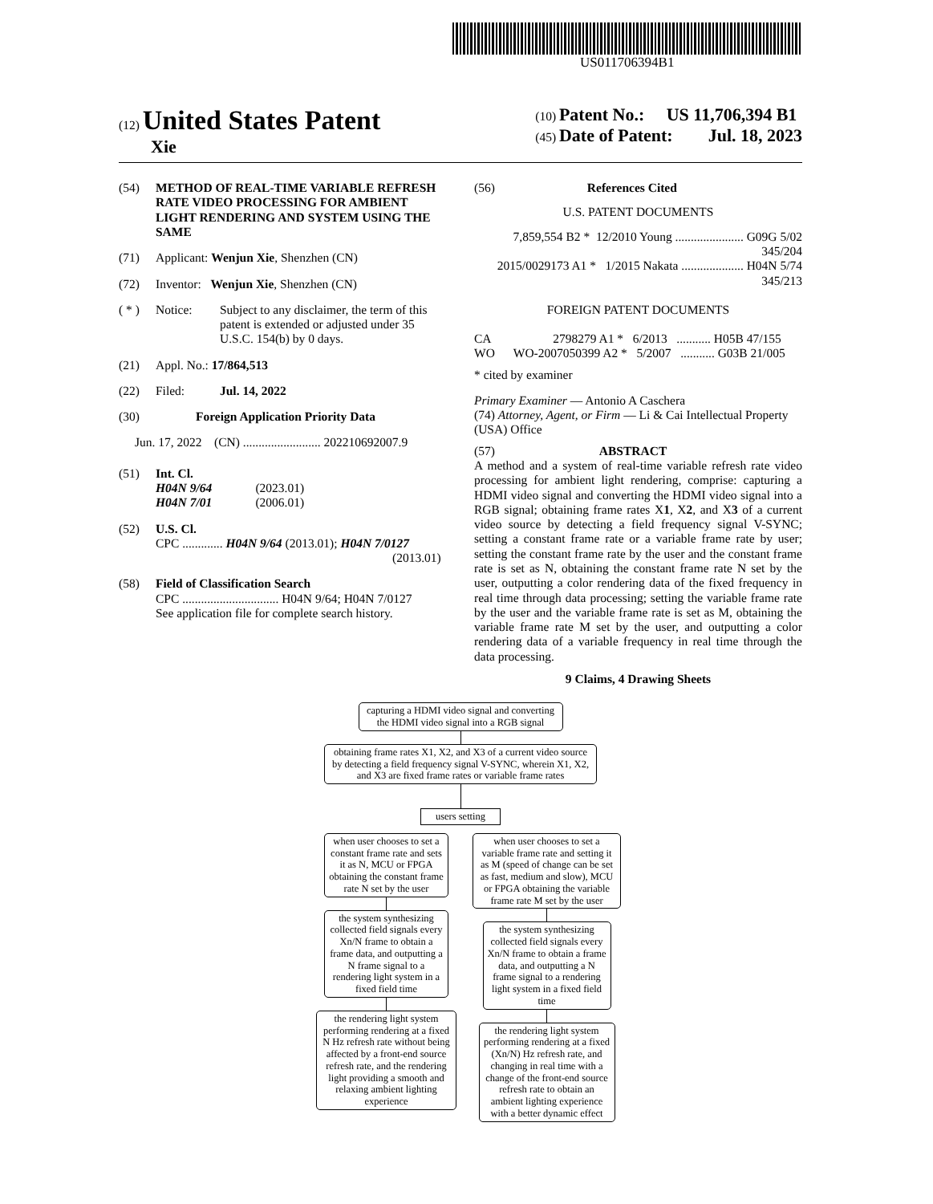US011706394B1
(12) United States Patent
Xie
(10) Patent No.: US 11,706,394 B1
(45) Date of Patent: Jul. 18, 2023
(54) METHOD OF REAL-TIME VARIABLE REFRESH RATE VIDEO PROCESSING FOR AMBIENT LIGHT RENDERING AND SYSTEM USING THE SAME
(71) Applicant: Wenjun Xie, Shenzhen (CN)
(72) Inventor: Wenjun Xie, Shenzhen (CN)
( * ) Notice: Subject to any disclaimer, the term of this patent is extended or adjusted under 35 U.S.C. 154(b) by 0 days.
(21) Appl. No.: 17/864,513
(22) Filed: Jul. 14, 2022
(30) Foreign Application Priority Data
Jun. 17, 2022 (CN) ......................... 202210692007.9
(51) Int. Cl.
H04N 9/64 (2023.01)
H04N 7/01 (2006.01)
(52) U.S. Cl.
CPC ............. H04N 9/64 (2013.01); H04N 7/0127
(2013.01)
(58) Field of Classification Search
CPC ............................... H04N 9/64; H04N 7/0127
See application file for complete search history.
(56) References Cited
U.S. PATENT DOCUMENTS
7,859,554 B2 * 12/2010 Young ...................... G09G 5/02
345/204
2015/0029173 A1 * 1/2015 Nakata .................... H04N 5/74
345/213
FOREIGN PATENT DOCUMENTS
CA 2798279 A1 * 6/2013 ........... H05B 47/155
WO WO-2007050399 A2 * 5/2007 ........... G03B 21/005
* cited by examiner
Primary Examiner — Antonio A Caschera
(74) Attorney, Agent, or Firm — Li & Cai Intellectual Property (USA) Office
(57) ABSTRACT
A method and a system of real-time variable refresh rate video processing for ambient light rendering, comprise: capturing a HDMI video signal and converting the HDMI video signal into a RGB signal; obtaining frame rates X1, X2, and X3 of a current video source by detecting a field frequency signal V-SYNC; setting a constant frame rate or a variable frame rate by user; setting the constant frame rate by the user and the constant frame rate is set as N, obtaining the constant frame rate N set by the user, outputting a color rendering data of the fixed frequency in real time through data processing; setting the variable frame rate by the user and the variable frame rate is set as M, obtaining the variable frame rate M set by the user, and outputting a color rendering data of a variable frequency in real time through the data processing.
9 Claims, 4 Drawing Sheets
capturing a HDMI video signal and converting the HDMI video signal into a RGB signal
obtaining frame rates X1, X2, and X3 of a current video source by detecting a field frequency signal V-SYNC, wherein X1, X2, and X3 are fixed frame rates or variable frame rates
users setting
when user chooses to set a constant frame rate and sets it as N, MCU or FPGA obtaining the constant frame rate N set by the user
the system synthesizing collected field signals every Xn/N frame to obtain a frame data, and outputting a N frame signal to a rendering light system in a fixed field time
the rendering light system performing rendering at a fixed N Hz refresh rate without being affected by a front-end source refresh rate, and the rendering light providing a smooth and relaxing ambient lighting experience
when user chooses to set a variable frame rate and setting it as M (speed of change can be set as fast, medium and slow), MCU or FPGA obtaining the variable frame rate M set by the user
the system synthesizing collected field signals every Xn/N frame to obtain a frame data, and outputting a N frame signal to a rendering light system in a fixed field time
the rendering light system performing rendering at a fixed (Xn/N) Hz refresh rate, and changing in real time with a change of the front-end source refresh rate to obtain an ambient lighting experience with a better dynamic effect